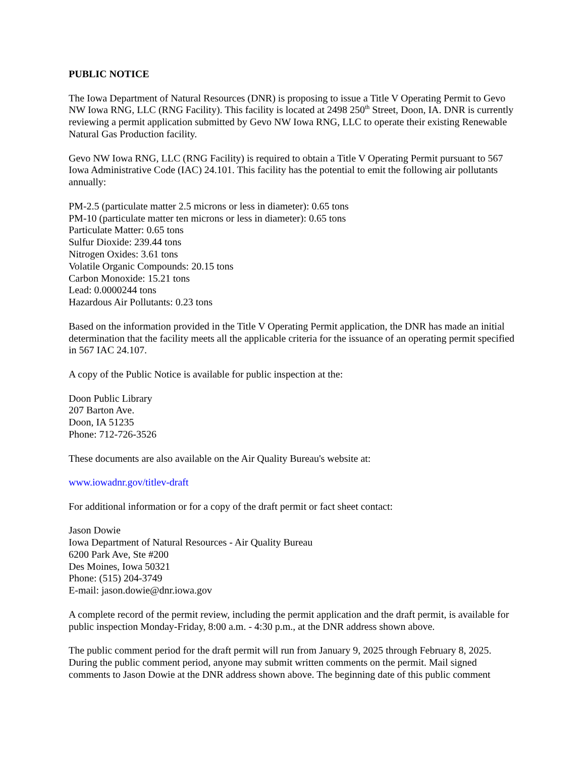PUBLIC NOTICE
The Iowa Department of Natural Resources (DNR) is proposing to issue a Title V Operating Permit to Gevo NW Iowa RNG, LLC (RNG Facility). This facility is located at 2498 250<sup>th</sup> Street, Doon, IA. DNR is currently reviewing a permit application submitted by Gevo NW Iowa RNG, LLC to operate their existing Renewable Natural Gas Production facility.
Gevo NW Iowa RNG, LLC (RNG Facility) is required to obtain a Title V Operating Permit pursuant to 567 Iowa Administrative Code (IAC) 24.101. This facility has the potential to emit the following air pollutants annually:
PM-2.5 (particulate matter 2.5 microns or less in diameter): 0.65 tons
PM-10 (particulate matter ten microns or less in diameter): 0.65 tons
Particulate Matter: 0.65 tons
Sulfur Dioxide: 239.44 tons
Nitrogen Oxides: 3.61 tons
Volatile Organic Compounds: 20.15 tons
Carbon Monoxide: 15.21 tons
Lead: 0.0000244 tons
Hazardous Air Pollutants: 0.23 tons
Based on the information provided in the Title V Operating Permit application, the DNR has made an initial determination that the facility meets all the applicable criteria for the issuance of an operating permit specified in 567 IAC 24.107.
A copy of the Public Notice is available for public inspection at the:
Doon Public Library
207 Barton Ave.
Doon, IA 51235
Phone: 712-726-3526
These documents are also available on the Air Quality Bureau's website at:
www.iowadnr.gov/titlev-draft
For additional information or for a copy of the draft permit or fact sheet contact:
Jason Dowie
Iowa Department of Natural Resources - Air Quality Bureau
6200 Park Ave, Ste #200
Des Moines, Iowa 50321
Phone: (515) 204-3749
E-mail: jason.dowie@dnr.iowa.gov
A complete record of the permit review, including the permit application and the draft permit, is available for public inspection Monday-Friday, 8:00 a.m. - 4:30 p.m., at the DNR address shown above.
The public comment period for the draft permit will run from January 9, 2025 through February 8, 2025. During the public comment period, anyone may submit written comments on the permit. Mail signed comments to Jason Dowie at the DNR address shown above. The beginning date of this public comment